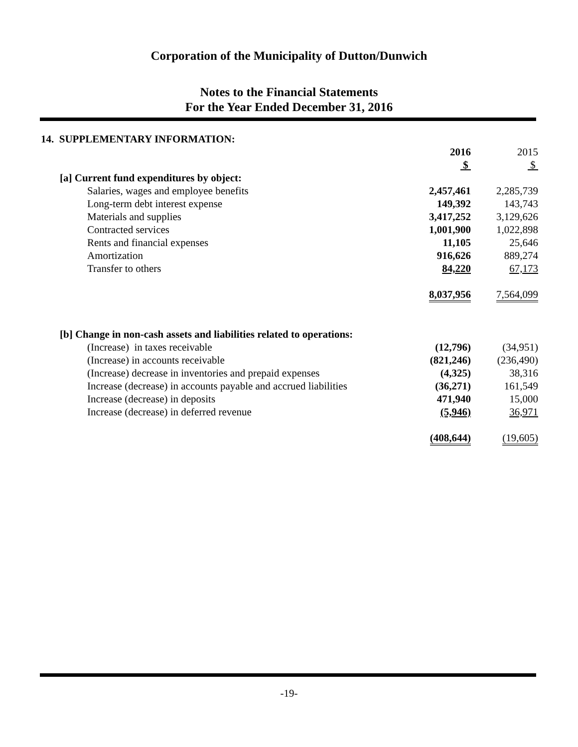Corporation of the Municipality of Dutton/Dunwich
Notes to the Financial Statements
For the Year Ended December 31, 2016
14. SUPPLEMENTARY INFORMATION:
| | 2016 | 2015 |
| | $ | $ |
| [a] Current fund expenditures by object: | | |
| Salaries, wages and employee benefits | 2,457,461 | 2,285,739 |
| Long-term debt interest expense | 149,392 | 143,743 |
| Materials and supplies | 3,417,252 | 3,129,626 |
| Contracted services | 1,001,900 | 1,022,898 |
| Rents and financial expenses | 11,105 | 25,646 |
| Amortization | 916,626 | 889,274 |
| Transfer to others | 84,220 | 67,173 |
| | 8,037,956 | 7,564,099 |
| [b] Change in non-cash assets and liabilities related to operations: | | |
| (Increase) in taxes receivable | (12,796) | (34,951) |
| (Increase) in accounts receivable | (821,246) | (236,490) |
| (Increase) decrease in inventories and prepaid expenses | (4,325) | 38,316 |
| Increase (decrease) in accounts payable and accrued liabilities | (36,271) | 161,549 |
| Increase (decrease) in deposits | 471,940 | 15,000 |
| Increase (decrease) in deferred revenue | (5,946) | 36,971 |
| | (408,644) | (19,605) |
-19-